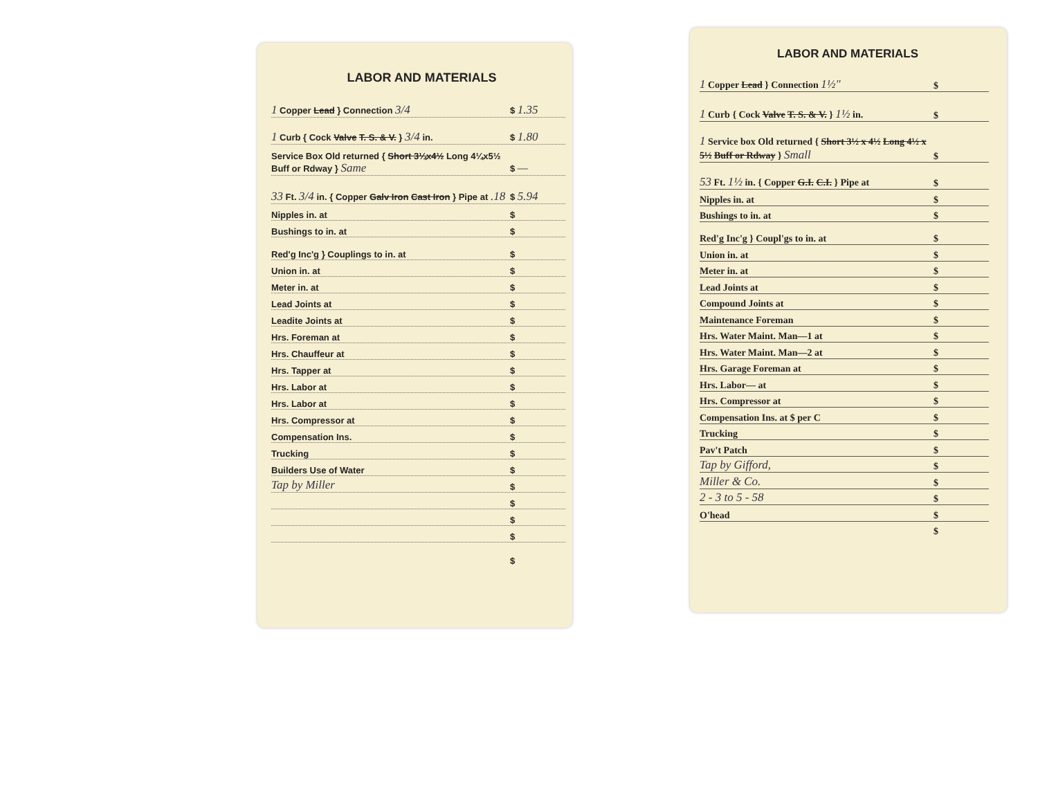LABOR AND MATERIALS
1 Copper Lead } Connection 3/4 $ 1.35
1 Curb { Cock Valve T. S. & V. } 3/4 in. $ 1.80
Service Box Old returned { Short 3¼x4½ Long 4¼x5½ Buff or Rdway } Same $ —
33 Ft. 3/4 in. { Copper Galv Iron Cast Iron } Pipe at .18 $ 5.94
Nipples in. at $
Bushings to in. at $
Red'g Inc'g } Couplings to in. at $
Union in. at $
Meter in. at $
Lead Joints at $
Leadite Joints at $
Hrs. Foreman at $
Hrs. Chauffeur at $
Hrs. Tapper at $
Hrs. Labor at $
Hrs. Labor at $
Hrs. Compressor at $
Compensation Ins. $
Trucking $
Builders Use of Water $
Tap by Miller $
$
$
$
$
LABOR AND MATERIALS
1 Copper Lead } Connection 1½" $
1 Curb { Cock Valve T. S. & V. } 1½ in. $
1 Service box Old returned { Short 3½ x 4½ Long 4½ x 5½ Buff or Rdway } Small $
53 Ft. 1½ in. { Copper G.I. C.I. } Pipe at $
Nipples in. at $
Bushings to in. at $
Red'g Inc'g } Coupl'gs to in. at $
Union in. at $
Meter in. at $
Lead Joints at $
Compound Joints at $
Maintenance Foreman $
Hrs. Water Maint. Man—1 at $
Hrs. Water Maint. Man—2 at $
Hrs. Garage Foreman at $
Hrs. Labor— at $
Hrs. Compressor at $
Compensation Ins. at $ per C $
Trucking $
Pav't Patch $
Tap by Gifford, $
Miller & Co. $
2 - 3 to 5 - 58 $
O'head $
$